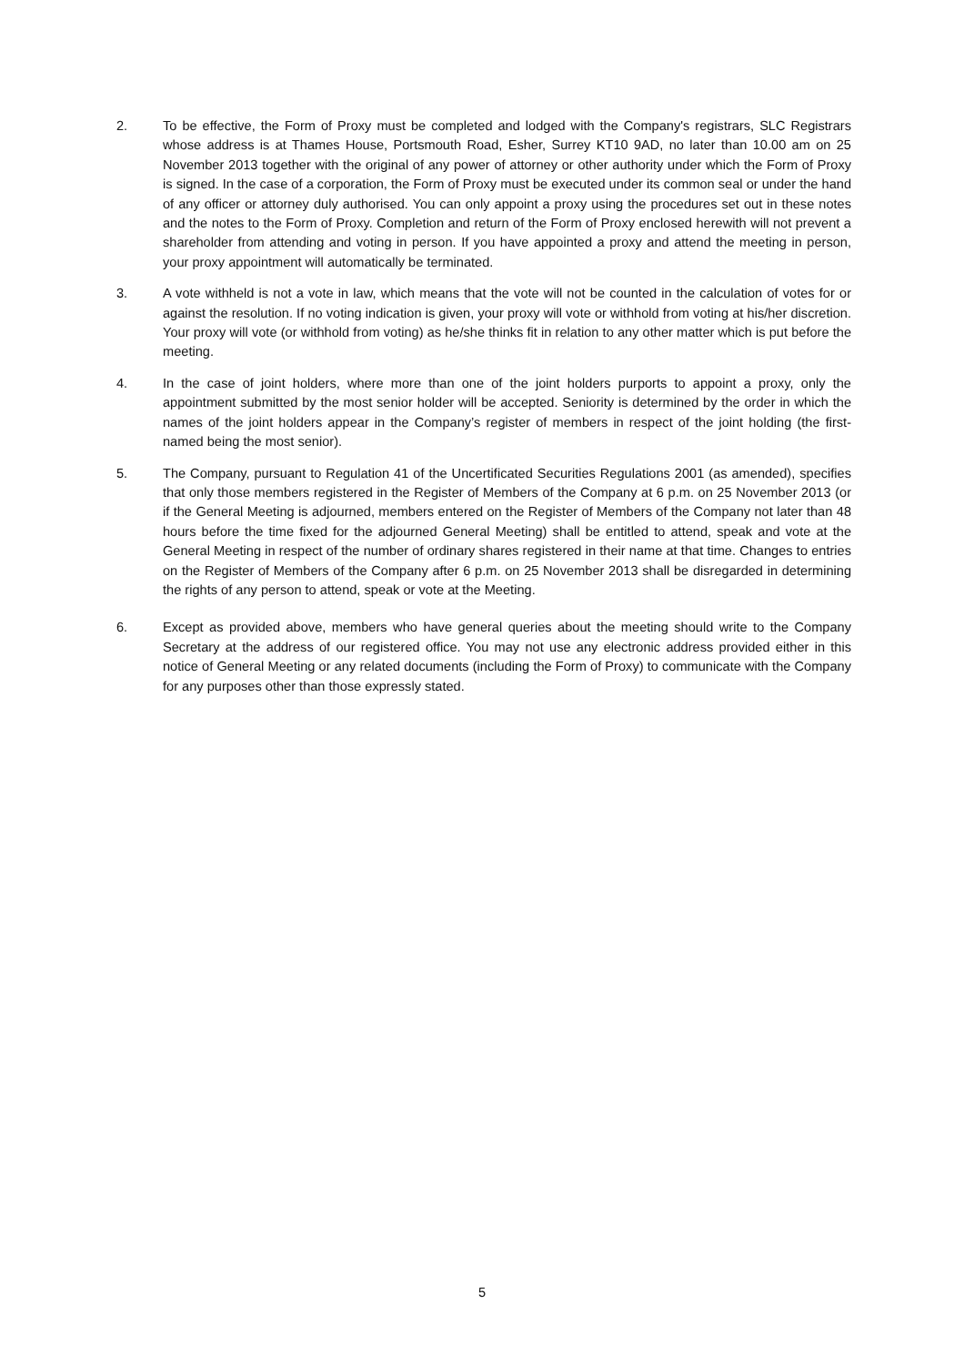2. To be effective, the Form of Proxy must be completed and lodged with the Company's registrars, SLC Registrars whose address is at Thames House, Portsmouth Road, Esher, Surrey KT10 9AD, no later than 10.00 am on 25 November 2013 together with the original of any power of attorney or other authority under which the Form of Proxy is signed. In the case of a corporation, the Form of Proxy must be executed under its common seal or under the hand of any officer or attorney duly authorised. You can only appoint a proxy using the procedures set out in these notes and the notes to the Form of Proxy. Completion and return of the Form of Proxy enclosed herewith will not prevent a shareholder from attending and voting in person. If you have appointed a proxy and attend the meeting in person, your proxy appointment will automatically be terminated.
3. A vote withheld is not a vote in law, which means that the vote will not be counted in the calculation of votes for or against the resolution. If no voting indication is given, your proxy will vote or withhold from voting at his/her discretion. Your proxy will vote (or withhold from voting) as he/she thinks fit in relation to any other matter which is put before the meeting.
4. In the case of joint holders, where more than one of the joint holders purports to appoint a proxy, only the appointment submitted by the most senior holder will be accepted. Seniority is determined by the order in which the names of the joint holders appear in the Company’s register of members in respect of the joint holding (the first-named being the most senior).
5. The Company, pursuant to Regulation 41 of the Uncertificated Securities Regulations 2001 (as amended), specifies that only those members registered in the Register of Members of the Company at 6 p.m. on 25 November 2013 (or if the General Meeting is adjourned, members entered on the Register of Members of the Company not later than 48 hours before the time fixed for the adjourned General Meeting) shall be entitled to attend, speak and vote at the General Meeting in respect of the number of ordinary shares registered in their name at that time. Changes to entries on the Register of Members of the Company after 6 p.m. on 25 November 2013 shall be disregarded in determining the rights of any person to attend, speak or vote at the Meeting.
6. Except as provided above, members who have general queries about the meeting should write to the Company Secretary at the address of our registered office. You may not use any electronic address provided either in this notice of General Meeting or any related documents (including the Form of Proxy) to communicate with the Company for any purposes other than those expressly stated.
5